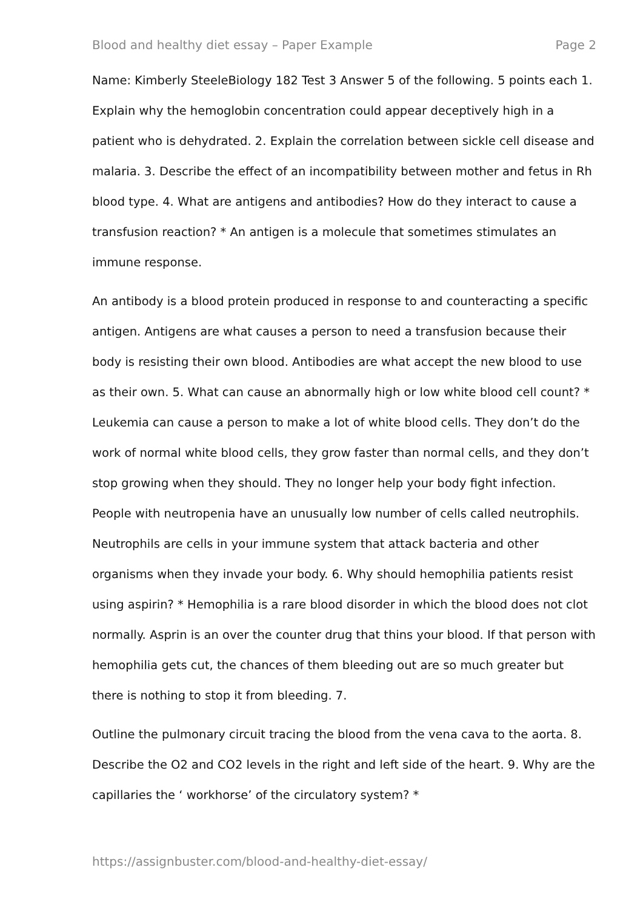Blood and healthy diet essay – Paper Example Page 2
Name: Kimberly SteeleBiology 182 Test 3 Answer 5 of the following. 5 points each 1. Explain why the hemoglobin concentration could appear deceptively high in a patient who is dehydrated. 2. Explain the correlation between sickle cell disease and malaria. 3. Describe the effect of an incompatibility between mother and fetus in Rh blood type. 4. What are antigens and antibodies? How do they interact to cause a transfusion reaction? * An antigen is a molecule that sometimes stimulates an immune response.
An antibody is a blood protein produced in response to and counteracting a specific antigen. Antigens are what causes a person to need a transfusion because their body is resisting their own blood. Antibodies are what accept the new blood to use as their own. 5. What can cause an abnormally high or low white blood cell count? * Leukemia can cause a person to make a lot of white blood cells. They don’t do the work of normal white blood cells, they grow faster than normal cells, and they don’t stop growing when they should. They no longer help your body fight infection. People with neutropenia have an unusually low number of cells called neutrophils. Neutrophils are cells in your immune system that attack bacteria and other organisms when they invade your body. 6. Why should hemophilia patients resist using aspirin? * Hemophilia is a rare blood disorder in which the blood does not clot normally. Asprin is an over the counter drug that thins your blood. If that person with hemophilia gets cut, the chances of them bleeding out are so much greater but there is nothing to stop it from bleeding. 7.
Outline the pulmonary circuit tracing the blood from the vena cava to the aorta. 8. Describe the O2 and CO2 levels in the right and left side of the heart. 9. Why are the capillaries the ‘ workhorse’ of the circulatory system? *
https://assignbuster.com/blood-and-healthy-diet-essay/